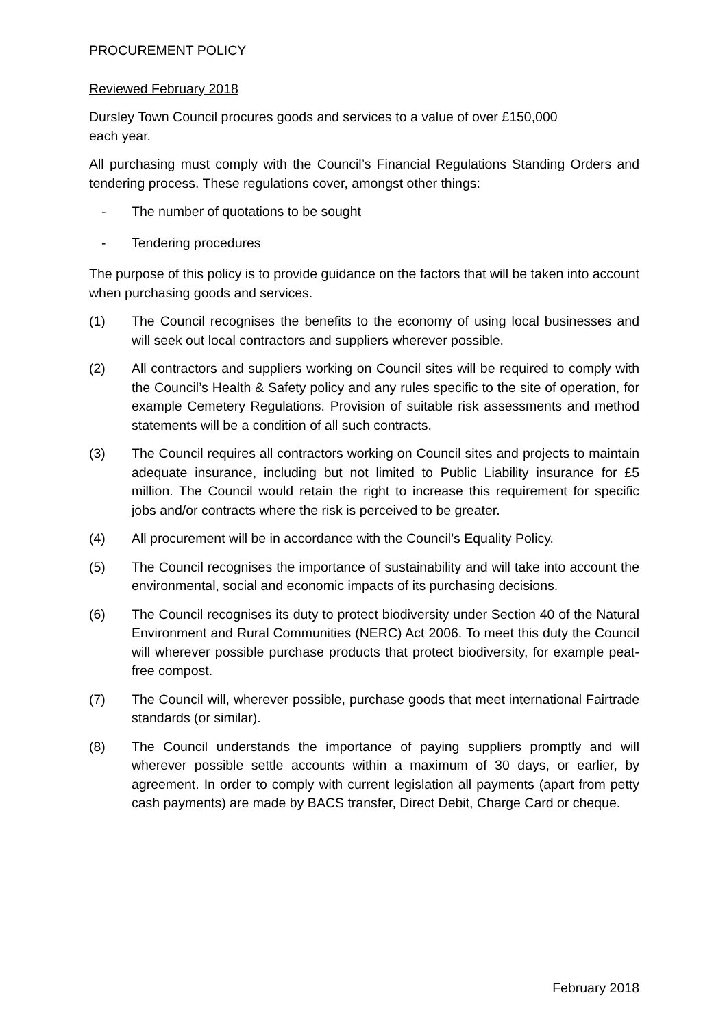PROCUREMENT POLICY
Reviewed February 2018
Dursley Town Council procures goods and services to a value of over £150,000
each year.
All purchasing must comply with the Council’s Financial Regulations Standing Orders and tendering process. These regulations cover, amongst other things:
- The number of quotations to be sought
- Tendering procedures
The purpose of this policy is to provide guidance on the factors that will be taken into account when purchasing goods and services.
(1) The Council recognises the benefits to the economy of using local businesses and will seek out local contractors and suppliers wherever possible.
(2) All contractors and suppliers working on Council sites will be required to comply with the Council’s Health & Safety policy and any rules specific to the site of operation, for example Cemetery Regulations. Provision of suitable risk assessments and method statements will be a condition of all such contracts.
(3) The Council requires all contractors working on Council sites and projects to maintain adequate insurance, including but not limited to Public Liability insurance for £5 million. The Council would retain the right to increase this requirement for specific jobs and/or contracts where the risk is perceived to be greater.
(4) All procurement will be in accordance with the Council’s Equality Policy.
(5) The Council recognises the importance of sustainability and will take into account the environmental, social and economic impacts of its purchasing decisions.
(6) The Council recognises its duty to protect biodiversity under Section 40 of the Natural Environment and Rural Communities (NERC) Act 2006. To meet this duty the Council will wherever possible purchase products that protect biodiversity, for example peat-free compost.
(7) The Council will, wherever possible, purchase goods that meet international Fairtrade standards (or similar).
(8) The Council understands the importance of paying suppliers promptly and will wherever possible settle accounts within a maximum of 30 days, or earlier, by agreement. In order to comply with current legislation all payments (apart from petty cash payments) are made by BACS transfer, Direct Debit, Charge Card or cheque.
February 2018